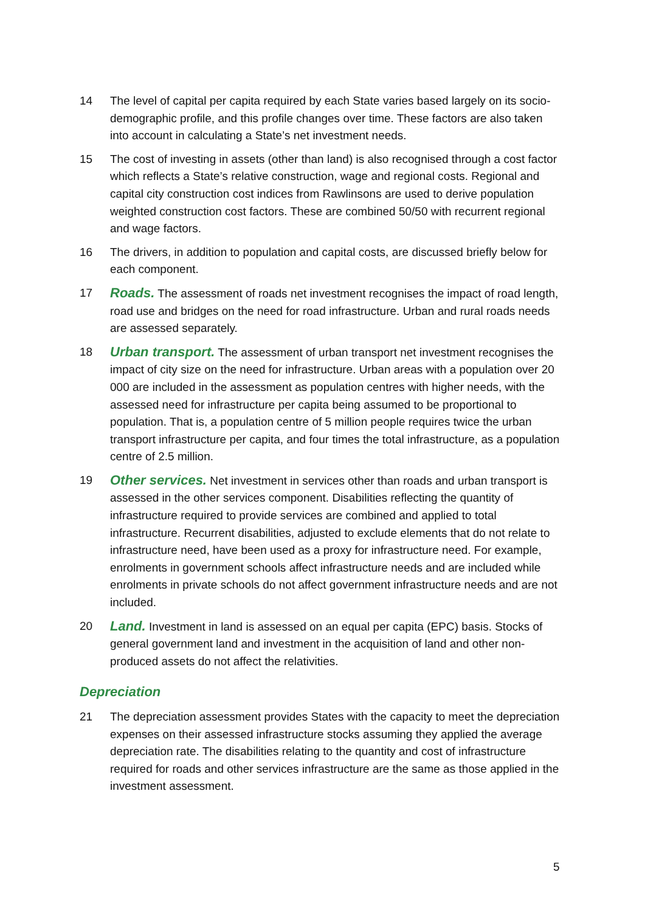14 The level of capital per capita required by each State varies based largely on its socio-demographic profile, and this profile changes over time. These factors are also taken into account in calculating a State’s net investment needs.
15 The cost of investing in assets (other than land) is also recognised through a cost factor which reflects a State’s relative construction, wage and regional costs. Regional and capital city construction cost indices from Rawlinsons are used to derive population weighted construction cost factors. These are combined 50/50 with recurrent regional and wage factors.
16 The drivers, in addition to population and capital costs, are discussed briefly below for each component.
17
Roads. The assessment of roads net investment recognises the impact of road length, road use and bridges on the need for road infrastructure. Urban and rural roads needs are assessed separately.
18
Urban transport. The assessment of urban transport net investment recognises the impact of city size on the need for infrastructure. Urban areas with a population over 20 000 are included in the assessment as population centres with higher needs, with the assessed need for infrastructure per capita being assumed to be proportional to population. That is, a population centre of 5 million people requires twice the urban transport infrastructure per capita, and four times the total infrastructure, as a population centre of 2.5 million.
19
Other services. Net investment in services other than roads and urban transport is assessed in the other services component. Disabilities reflecting the quantity of infrastructure required to provide services are combined and applied to total infrastructure. Recurrent disabilities, adjusted to exclude elements that do not relate to infrastructure need, have been used as a proxy for infrastructure need. For example, enrolments in government schools affect infrastructure needs and are included while enrolments in private schools do not affect government infrastructure needs and are not included.
20
Land. Investment in land is assessed on an equal per capita (EPC) basis. Stocks of general government land and investment in the acquisition of land and other non-produced assets do not affect the relativities.
Depreciation
21 The depreciation assessment provides States with the capacity to meet the depreciation expenses on their assessed infrastructure stocks assuming they applied the average depreciation rate. The disabilities relating to the quantity and cost of infrastructure required for roads and other services infrastructure are the same as those applied in the investment assessment.
5